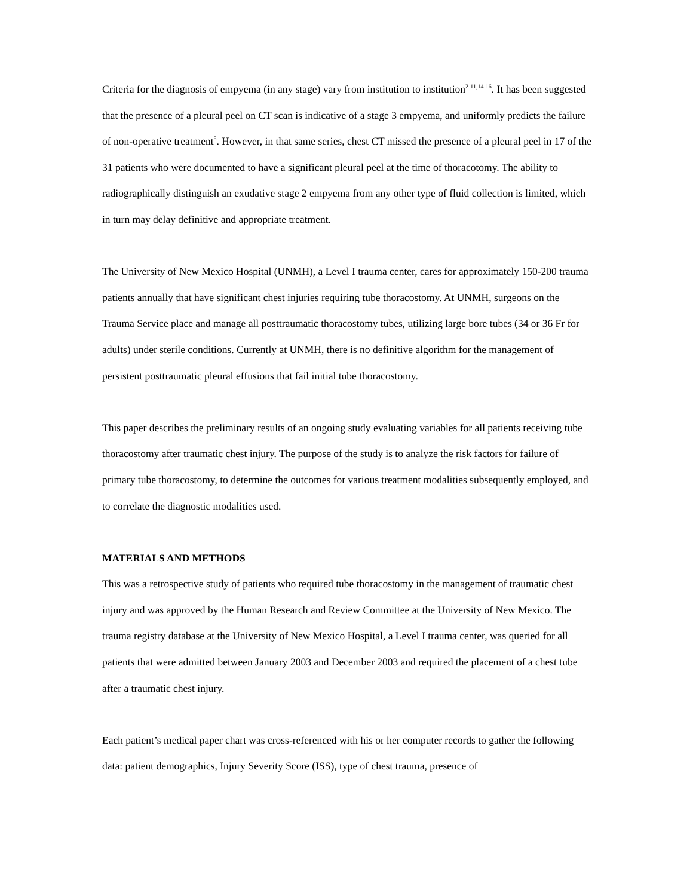Criteria for the diagnosis of empyema (in any stage) vary from institution to institution<sup>2-11,14-16</sup>. It has been suggested that the presence of a pleural peel on CT scan is indicative of a stage 3 empyema, and uniformly predicts the failure of non-operative treatment<sup>5</sup>. However, in that same series, chest CT missed the presence of a pleural peel in 17 of the 31 patients who were documented to have a significant pleural peel at the time of thoracotomy. The ability to radiographically distinguish an exudative stage 2 empyema from any other type of fluid collection is limited, which in turn may delay definitive and appropriate treatment.
The University of New Mexico Hospital (UNMH), a Level I trauma center, cares for approximately 150-200 trauma patients annually that have significant chest injuries requiring tube thoracostomy. At UNMH, surgeons on the Trauma Service place and manage all posttraumatic thoracostomy tubes, utilizing large bore tubes (34 or 36 Fr for adults) under sterile conditions. Currently at UNMH, there is no definitive algorithm for the management of persistent posttraumatic pleural effusions that fail initial tube thoracostomy.
This paper describes the preliminary results of an ongoing study evaluating variables for all patients receiving tube thoracostomy after traumatic chest injury. The purpose of the study is to analyze the risk factors for failure of primary tube thoracostomy, to determine the outcomes for various treatment modalities subsequently employed, and to correlate the diagnostic modalities used.
MATERIALS AND METHODS
This was a retrospective study of patients who required tube thoracostomy in the management of traumatic chest injury and was approved by the Human Research and Review Committee at the University of New Mexico. The trauma registry database at the University of New Mexico Hospital, a Level I trauma center, was queried for all patients that were admitted between January 2003 and December 2003 and required the placement of a chest tube after a traumatic chest injury.
Each patient’s medical paper chart was cross-referenced with his or her computer records to gather the following data: patient demographics, Injury Severity Score (ISS), type of chest trauma, presence of